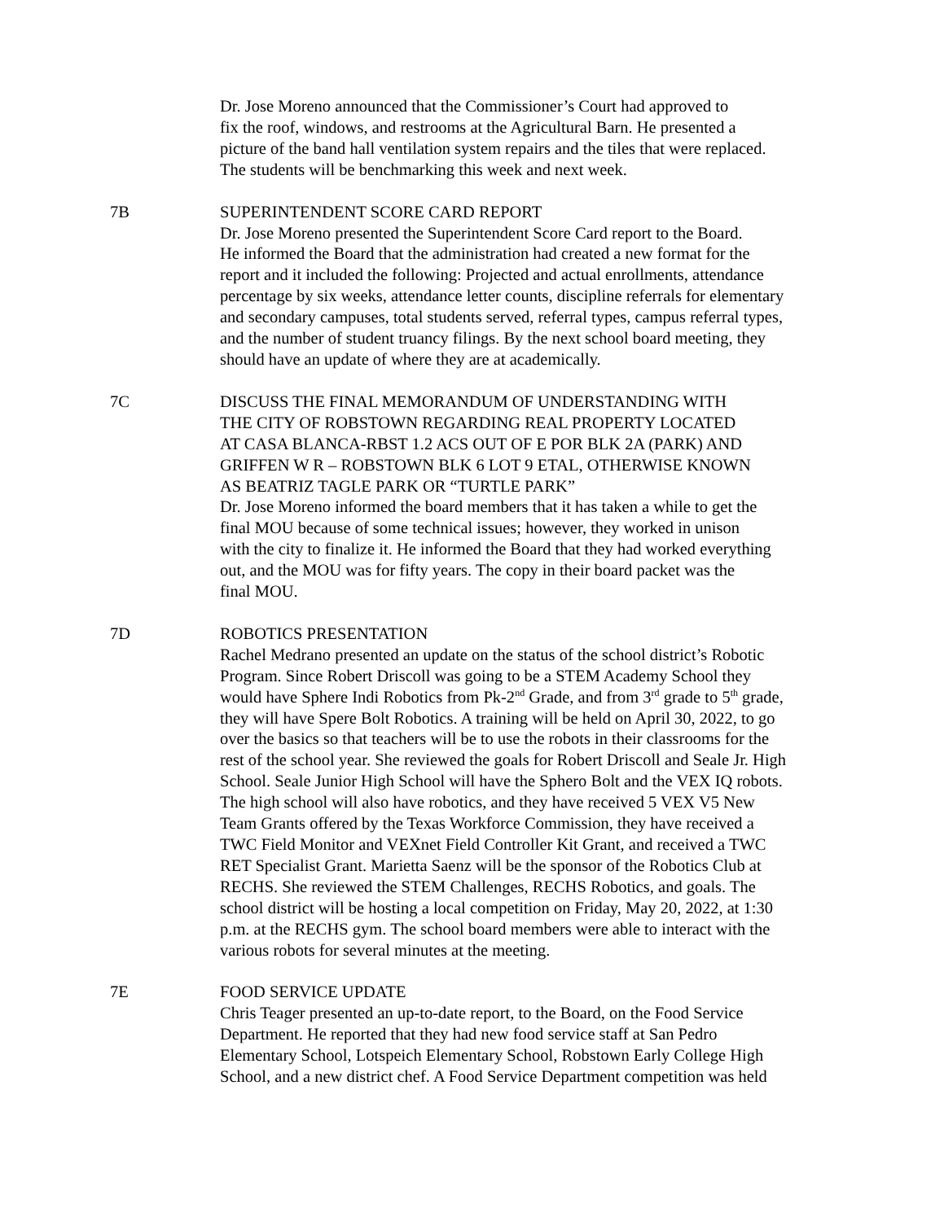Dr. Jose Moreno announced that the Commissioner’s Court had approved to
fix the roof, windows, and restrooms at the Agricultural Barn. He presented a
picture of the band hall ventilation system repairs and the tiles that were replaced.
The students will be benchmarking this week and next week.
7B SUPERINTENDENT SCORE CARD REPORT
Dr. Jose Moreno presented the Superintendent Score Card report to the Board.
He informed the Board that the administration had created a new format for the
report and it included the following: Projected and actual enrollments, attendance
percentage by six weeks, attendance letter counts, discipline referrals for elementary
and secondary campuses, total students served, referral types, campus referral types,
and the number of student truancy filings. By the next school board meeting, they
should have an update of where they are at academically.
7C DISCUSS THE FINAL MEMORANDUM OF UNDERSTANDING WITH
THE CITY OF ROBSTOWN REGARDING REAL PROPERTY LOCATED
AT CASA BLANCA-RBST 1.2 ACS OUT OF E POR BLK 2A (PARK) AND
GRIFFEN W R – ROBSTOWN BLK 6 LOT 9 ETAL, OTHERWISE KNOWN
AS BEATRIZ TAGLE PARK OR “TURTLE PARK”
Dr. Jose Moreno informed the board members that it has taken a while to get the
final MOU because of some technical issues; however, they worked in unison
with the city to finalize it. He informed the Board that they had worked everything
out, and the MOU was for fifty years. The copy in their board packet was the
final MOU.
7D ROBOTICS PRESENTATION
Rachel Medrano presented an update on the status of the school district’s Robotic
Program. Since Robert Driscoll was going to be a STEM Academy School they
would have Sphere Indi Robotics from Pk-2<sup>nd</sup> Grade, and from 3<sup>rd</sup> grade to 5<sup>th</sup> grade,
they will have Spere Bolt Robotics. A training will be held on April 30, 2022, to go
over the basics so that teachers will be to use the robots in their classrooms for the
rest of the school year. She reviewed the goals for Robert Driscoll and Seale Jr. High
School. Seale Junior High School will have the Sphero Bolt and the VEX IQ robots.
The high school will also have robotics, and they have received 5 VEX V5 New
Team Grants offered by the Texas Workforce Commission, they have received a
TWC Field Monitor and VEXnet Field Controller Kit Grant, and received a TWC
RET Specialist Grant. Marietta Saenz will be the sponsor of the Robotics Club at
RECHS. She reviewed the STEM Challenges, RECHS Robotics, and goals. The
school district will be hosting a local competition on Friday, May 20, 2022, at 1:30
p.m. at the RECHS gym. The school board members were able to interact with the
various robots for several minutes at the meeting.
7E FOOD SERVICE UPDATE
Chris Teager presented an up-to-date report, to the Board, on the Food Service
Department. He reported that they had new food service staff at San Pedro
Elementary School, Lotspeich Elementary School, Robstown Early College High
School, and a new district chef. A Food Service Department competition was held